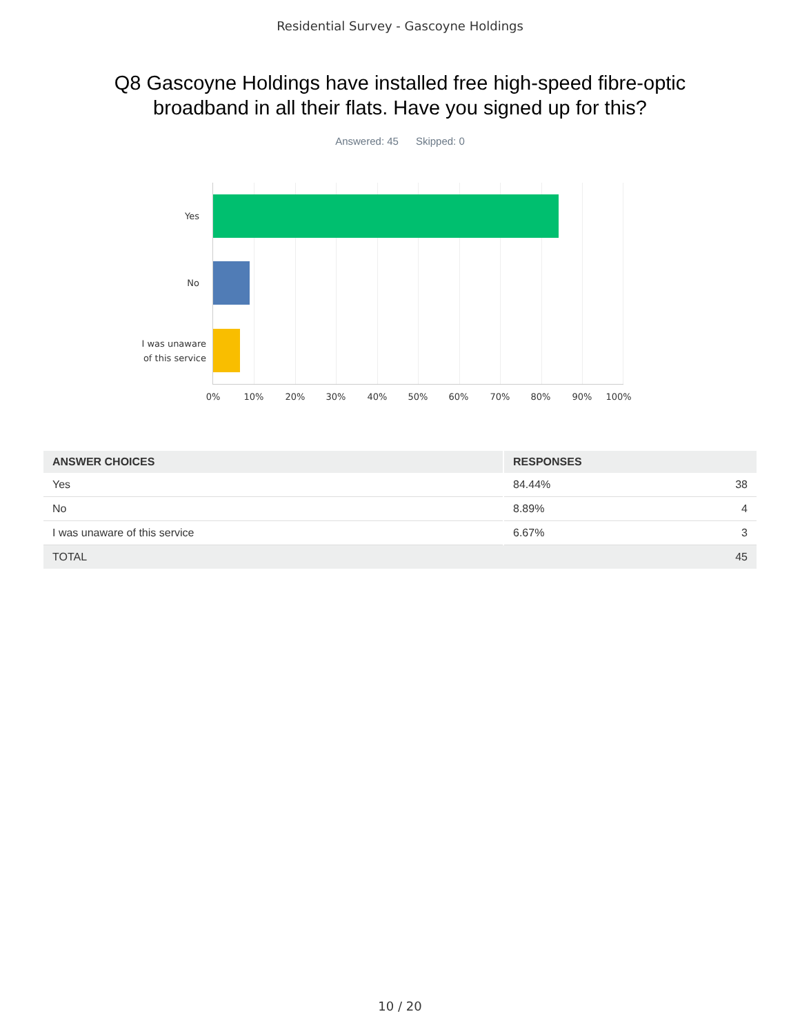Residential Survey - Gascoyne Holdings
Q8 Gascoyne Holdings have installed free high-speed fibre-optic
broadband in all their flats. Have you signed up for this?
Answered: 45 Skipped: 0
Yes
No
I was unaware
of this service
0% 10% 20% 30% 40% 50% 60% 70% 80% 90% 100%
| ANSWER CHOICES | RESPONSES | |
| --- | --- | --- |
| Yes | 84.44% | 38 |
| No | 8.89% | 4 |
| I was unaware of this service | 6.67% | 3 |
| TOTAL | | 45 |
10 / 20